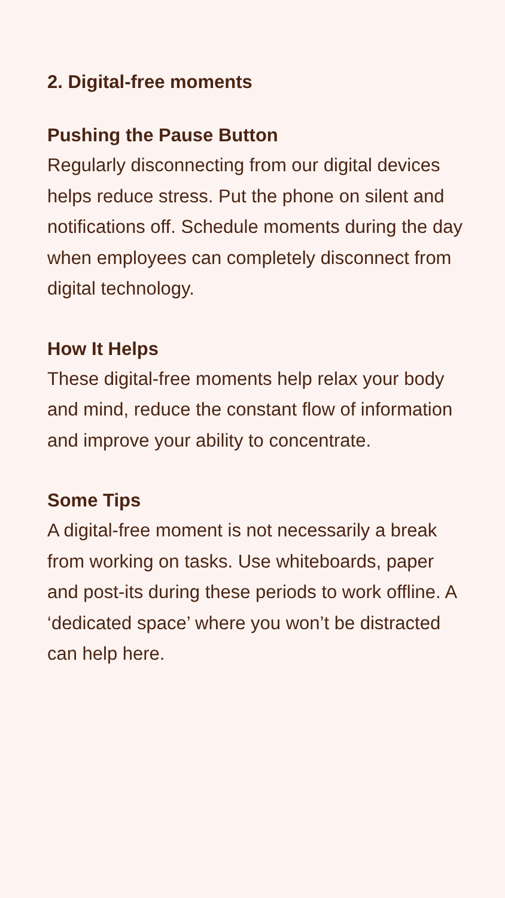2. Digital-free moments
Pushing the Pause Button
Regularly disconnecting from our digital devices helps reduce stress. Put the phone on silent and notifications off. Schedule moments during the day when employees can completely disconnect from digital technology.
How It Helps
These digital-free moments help relax your body and mind, reduce the constant flow of information and improve your ability to concentrate.
Some Tips
A digital-free moment is not necessarily a break from working on tasks. Use whiteboards, paper and post-its during these periods to work offline. A ‘dedicated space’ where you won’t be distracted can help here.